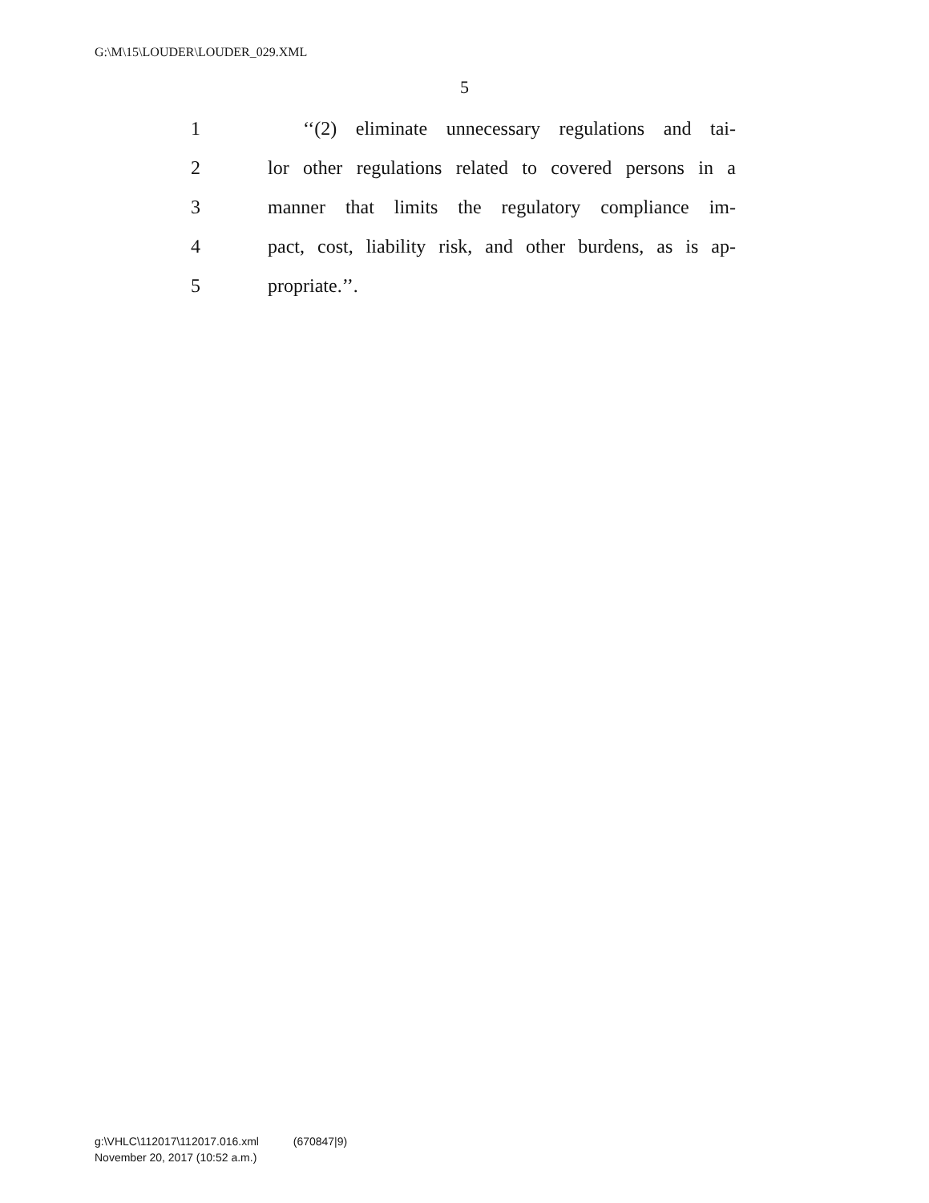G:\M\15\LOUDER\LOUDER_029.XML
5
1 ‘‘(2) eliminate unnecessary regulations and tai-
2 lor other regulations related to covered persons in a
3 manner that limits the regulatory compliance im-
4 pact, cost, liability risk, and other burdens, as is ap-
5 propriate.’’.
g:\VHLC\112017\112017.016.xml (670847|9)
November 20, 2017 (10:52 a.m.)